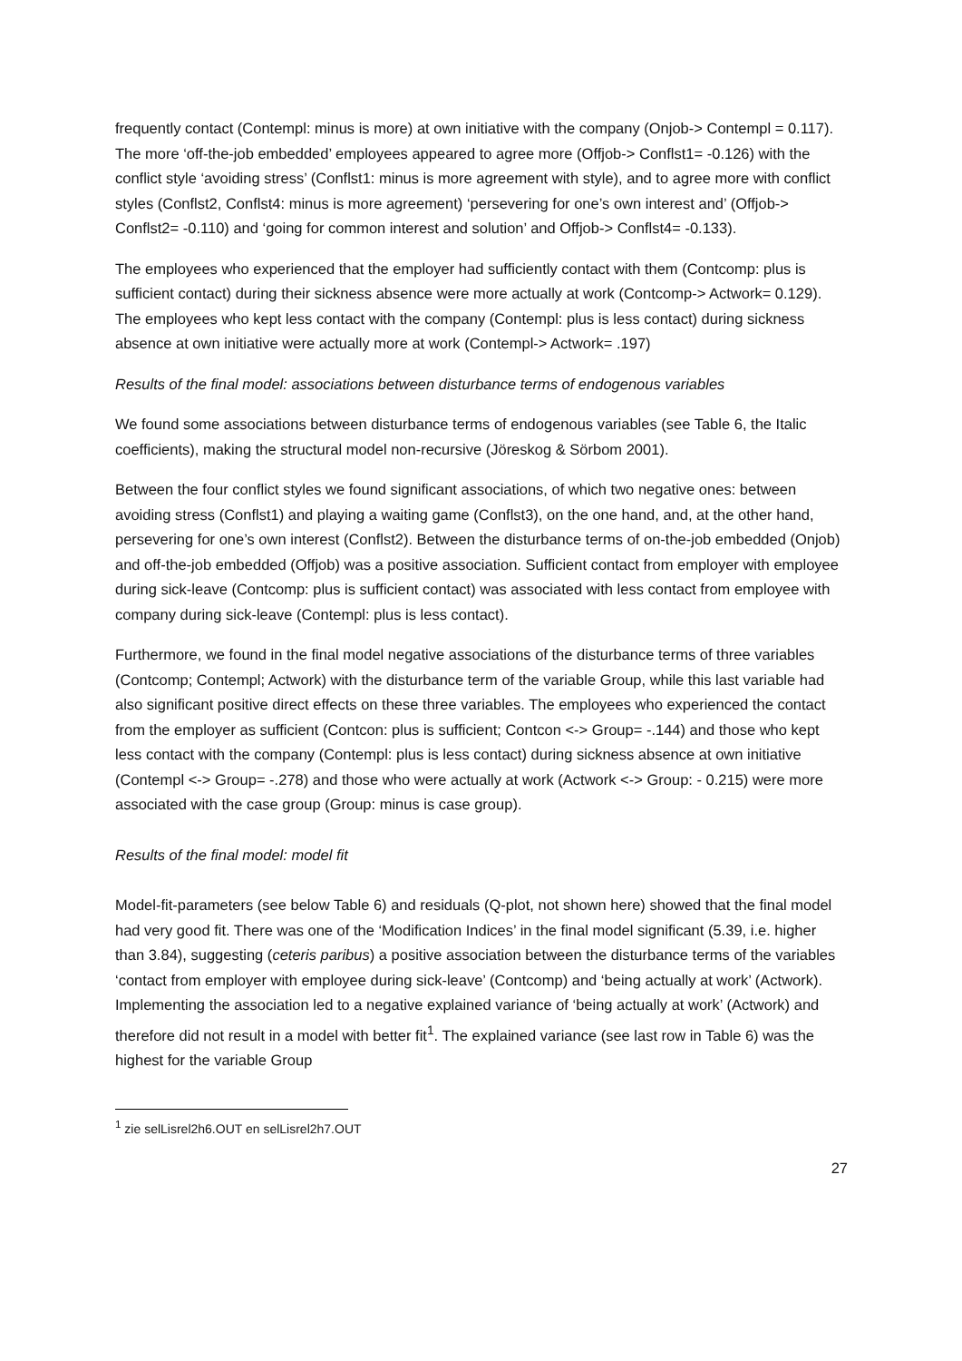frequently contact (Contempl: minus is more) at own initiative with the company (Onjob-> Contempl = 0.117). The more ‘off-the-job embedded’ employees appeared to agree more (Offjob-> Conflst1= -0.126) with the conflict style ‘avoiding stress’ (Conflst1: minus is more agreement with style), and to agree more with conflict styles (Conflst2, Conflst4: minus is more agreement) ‘persevering for one’s own interest and’ (Offjob-> Conflst2= -0.110) and ‘going for common interest and solution’ and Offjob-> Conflst4= -0.133).
The employees who experienced that the employer had sufficiently contact with them (Contcomp: plus is sufficient contact) during their sickness absence were more actually at work (Contcomp-> Actwork= 0.129). The employees who kept less contact with the company (Contempl: plus is less contact) during sickness absence at own initiative were actually more at work (Contempl-> Actwork= .197)
Results of the final model: associations between disturbance terms of endogenous variables
We found some associations between disturbance terms of endogenous variables (see Table 6, the Italic coefficients), making the structural model non-recursive (Jöreskog & Sörbom 2001).
Between the four conflict styles we found significant associations, of which two negative ones: between avoiding stress (Conflst1) and playing a waiting game (Conflst3), on the one hand, and, at the other hand, persevering for one’s own interest (Conflst2). Between the disturbance terms of on-the-job embedded (Onjob) and off-the-job embedded (Offjob) was a positive association. Sufficient contact from employer with employee during sick-leave (Contcomp: plus is sufficient contact) was associated with less contact from employee with company during sick-leave (Contempl: plus is less contact).
Furthermore, we found in the final model negative associations of the disturbance terms of three variables (Contcomp; Contempl; Actwork) with the disturbance term of the variable Group, while this last variable had also significant positive direct effects on these three variables. The employees who experienced the contact from the employer as sufficient (Contcon: plus is sufficient; Contcon <-> Group= -.144) and those who kept less contact with the company (Contempl: plus is less contact) during sickness absence at own initiative (Contempl <-> Group= -.278) and those who were actually at work (Actwork <-> Group: - 0.215) were more associated with the case group (Group: minus is case group).
Results of the final model: model fit
Model-fit-parameters (see below Table 6) and residuals (Q-plot, not shown here) showed that the final model had very good fit. There was one of the ‘Modification Indices’ in the final model significant (5.39, i.e. higher than 3.84), suggesting (ceteris paribus) a positive association between the disturbance terms of the variables ‘contact from employer with employee during sick-leave’ (Contcomp) and ‘being actually at work’ (Actwork). Implementing the association led to a negative explained variance of ‘being actually at work’ (Actwork) and therefore did not result in a model with better fit<sup>1</sup>. The explained variance (see last row in Table 6) was the highest for the variable Group
<sup>1</sup> zie selLisrel2h6.OUT en selLisrel2h7.OUT
27